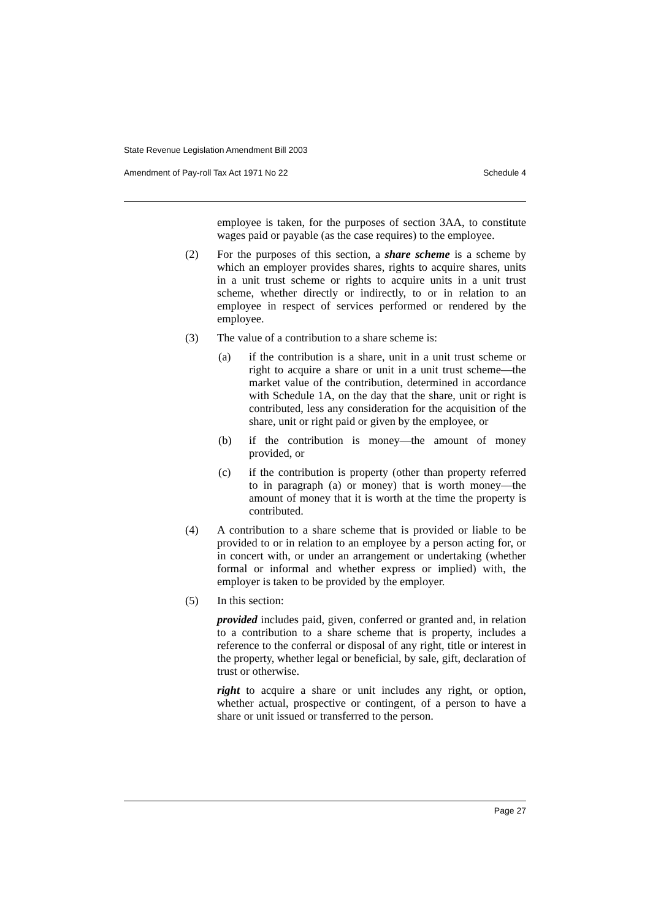State Revenue Legislation Amendment Bill 2003
Amendment of Pay-roll Tax Act 1971 No 22 Schedule 4
employee is taken, for the purposes of section 3AA, to constitute wages paid or payable (as the case requires) to the employee.
(2) For the purposes of this section, a share scheme is a scheme by which an employer provides shares, rights to acquire shares, units in a unit trust scheme or rights to acquire units in a unit trust scheme, whether directly or indirectly, to or in relation to an employee in respect of services performed or rendered by the employee.
(3) The value of a contribution to a share scheme is:
(a) if the contribution is a share, unit in a unit trust scheme or right to acquire a share or unit in a unit trust scheme—the market value of the contribution, determined in accordance with Schedule 1A, on the day that the share, unit or right is contributed, less any consideration for the acquisition of the share, unit or right paid or given by the employee, or
(b) if the contribution is money—the amount of money provided, or
(c) if the contribution is property (other than property referred to in paragraph (a) or money) that is worth money—the amount of money that it is worth at the time the property is contributed.
(4) A contribution to a share scheme that is provided or liable to be provided to or in relation to an employee by a person acting for, or in concert with, or under an arrangement or undertaking (whether formal or informal and whether express or implied) with, the employer is taken to be provided by the employer.
(5) In this section:
provided includes paid, given, conferred or granted and, in relation to a contribution to a share scheme that is property, includes a reference to the conferral or disposal of any right, title or interest in the property, whether legal or beneficial, by sale, gift, declaration of trust or otherwise.
right to acquire a share or unit includes any right, or option, whether actual, prospective or contingent, of a person to have a share or unit issued or transferred to the person.
Page 27